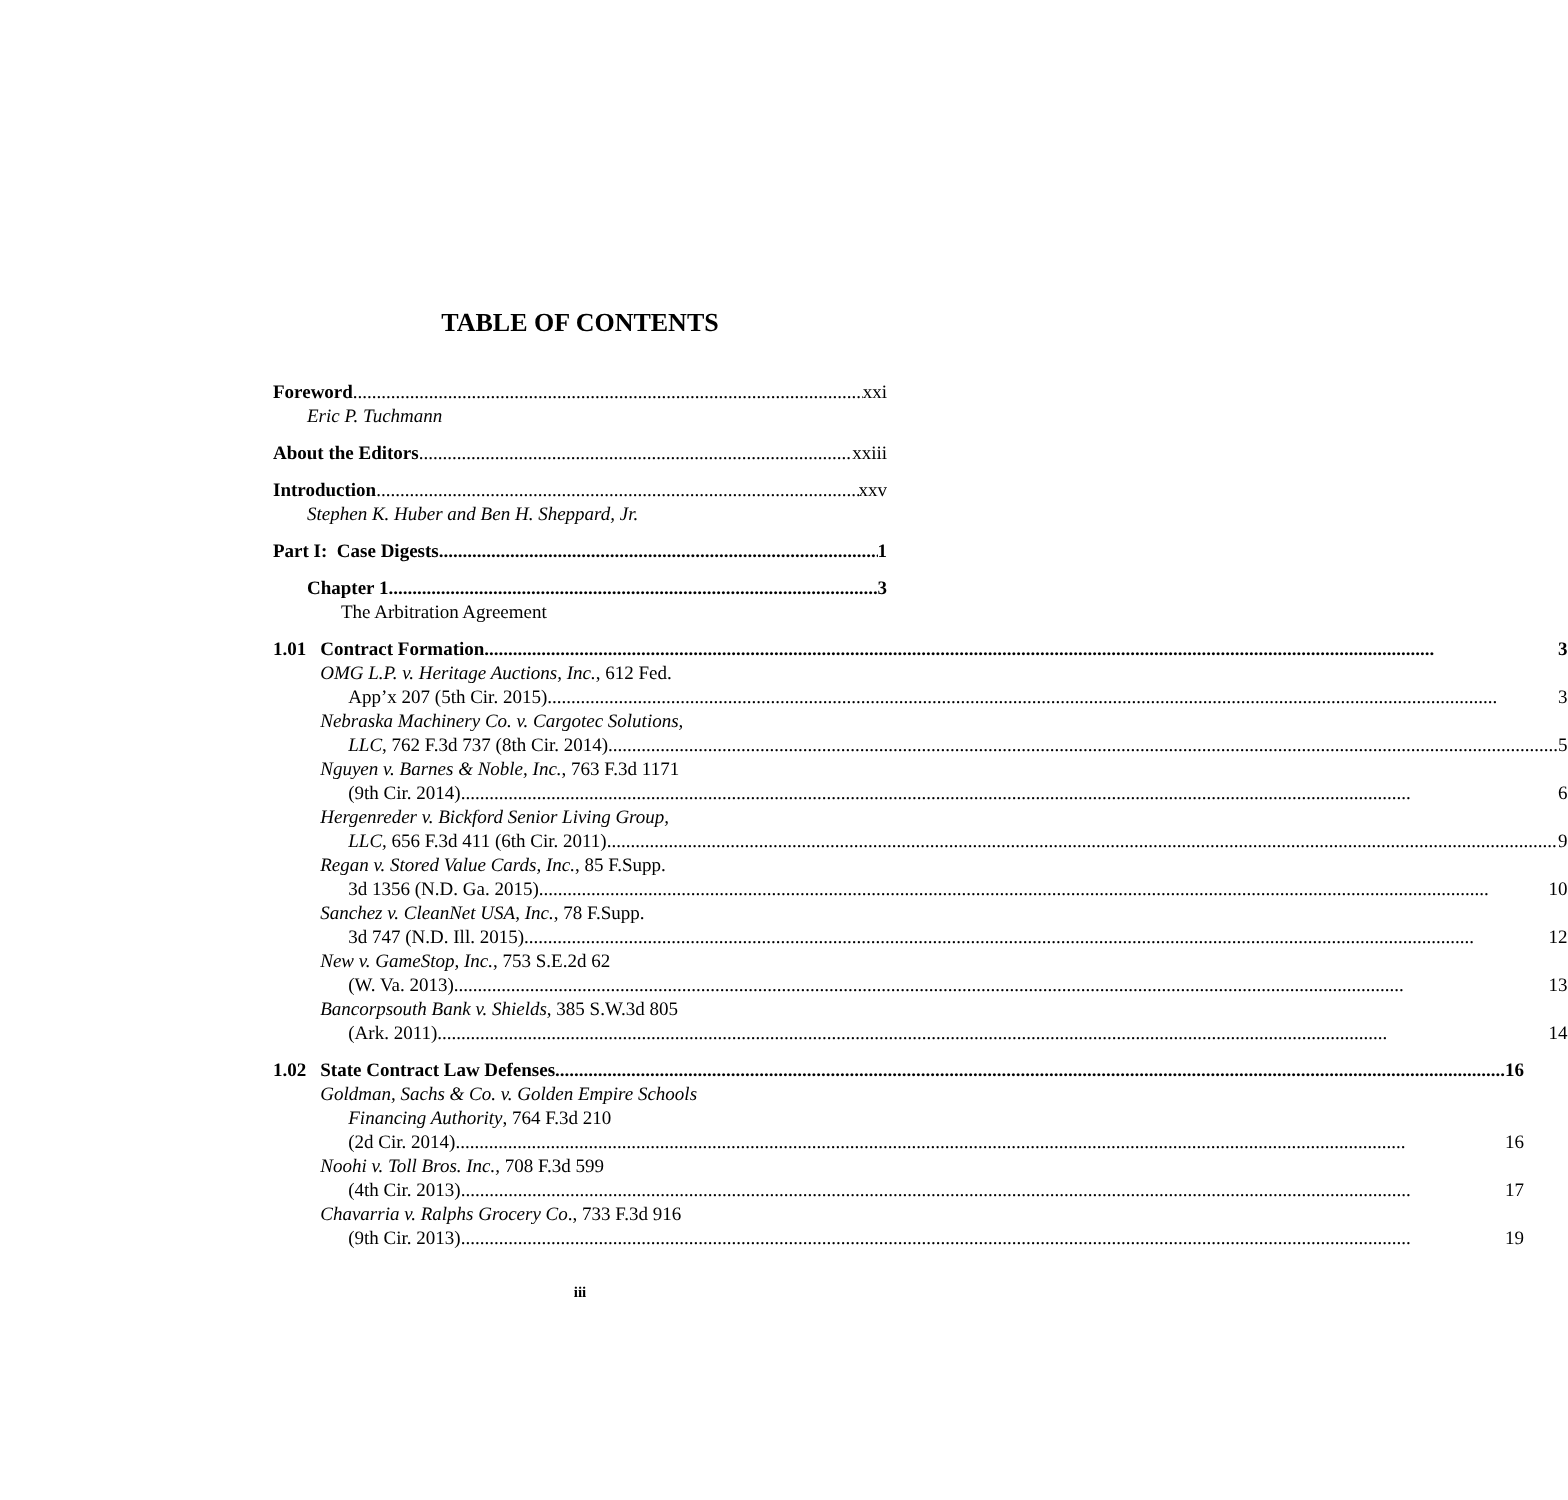TABLE OF CONTENTS
Foreword xxi
Eric P. Tuchmann
About the Editors xxiii
Introduction xxv
Stephen K. Huber and Ben H. Sheppard, Jr.
Part I: Case Digests 1
Chapter 1 3
The Arbitration Agreement
1.01 Contract Formation 3
OMG L.P. v. Heritage Auctions, Inc., 612 Fed.
App’x 207 (5th Cir. 2015) 3
Nebraska Machinery Co. v. Cargotec Solutions,
LLC, 762 F.3d 737 (8th Cir. 2014) 5
Nguyen v. Barnes & Noble, Inc., 763 F.3d 1171
(9th Cir. 2014) 6
Hergenreder v. Bickford Senior Living Group,
LLC, 656 F.3d 411 (6th Cir. 2011) 9
Regan v. Stored Value Cards, Inc., 85 F.Supp.
3d 1356 (N.D. Ga. 2015) 10
Sanchez v. CleanNet USA, Inc., 78 F.Supp.
3d 747 (N.D. Ill. 2015) 12
New v. GameStop, Inc., 753 S.E.2d 62
(W. Va. 2013) 13
Bancorpsouth Bank v. Shields, 385 S.W.3d 805
(Ark. 2011) 14
1.02 State Contract Law Defenses 16
Goldman, Sachs & Co. v. Golden Empire Schools
Financing Authority, 764 F.3d 210
(2d Cir. 2014) 16
Noohi v. Toll Bros. Inc., 708 F.3d 599
(4th Cir. 2013) 17
Chavarria v. Ralphs Grocery Co., 733 F.3d 916
(9th Cir. 2013) 19
iii